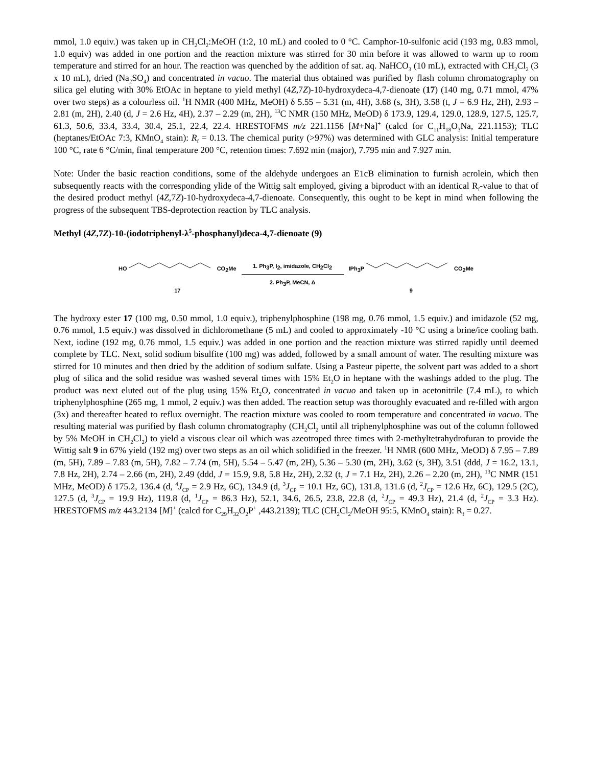mmol, 1.0 equiv.) was taken up in CH<sub>2</sub>Cl<sub>2</sub>:MeOH (1:2, 10 mL) and cooled to 0 °C. Camphor-10-sulfonic acid (193 mg, 0.83 mmol, 1.0 equiv) was added in one portion and the reaction mixture was stirred for 30 min before it was allowed to warm up to room temperature and stirred for an hour. The reaction was quenched by the addition of sat. aq. NaHCO<sub>3</sub> (10 mL), extracted with CH<sub>2</sub>Cl<sub>2</sub> (3 x 10 mL), dried (Na<sub>2</sub>SO<sub>4</sub>) and concentrated in vacuo. The material thus obtained was purified by flash column chromatography on silica gel eluting with 30% EtOAc in heptane to yield methyl (4Z,7Z)-10-hydroxydeca-4,7-dienoate (17) (140 mg, 0.71 mmol, 47% over two steps) as a colourless oil. <sup>1</sup>H NMR (400 MHz, MeOH) δ 5.55 – 5.31 (m, 4H), 3.68 (s, 3H), 3.58 (t, J = 6.9 Hz, 2H), 2.93 – 2.81 (m, 2H), 2.40 (d, J = 2.6 Hz, 4H), 2.37 – 2.29 (m, 2H), <sup>13</sup>C NMR (150 MHz, MeOD) δ 173.9, 129.4, 129.0, 128.9, 127.5, 125.7, 61.3, 50.6, 33.4, 33.4, 30.4, 25.1, 22.4, 22.4. HRESTOFMS m/z 221.1156 [M+Na]<sup>+</sup> (calcd for C<sub>11</sub>H<sub>18</sub>O<sub>3</sub>Na, 221.1153); TLC (heptanes/EtOAc 7:3, KMnO<sub>4</sub> stain): R<sub>f</sub> = 0.13. The chemical purity (>97%) was determined with GLC analysis: Initial temperature 100 °C, rate 6 °C/min, final temperature 200 °C, retention times: 7.692 min (major), 7.795 min and 7.927 min.
Note: Under the basic reaction conditions, some of the aldehyde undergoes an E1cB elimination to furnish acrolein, which then subsequently reacts with the corresponding ylide of the Wittig salt employed, giving a biproduct with an identical R<sub>f</sub>-value to that of the desired product methyl (4Z,7Z)-10-hydroxydeca-4,7-dienoate. Consequently, this ought to be kept in mind when following the progress of the subsequent TBS-deprotection reaction by TLC analysis.
Methyl (4Z,7Z)-10-(iodotriphenyl-λ<sup>5</sup>-phosphanyl)deca-4,7-dienoate (9)
HO CO<sub>2</sub>Me
17
1. Ph<sub>3</sub>P, I<sub>2</sub>, imidazole, CH<sub>2</sub>Cl<sub>2</sub>
2. Ph<sub>3</sub>P, MeCN, Δ
IPh<sub>3</sub>P CO<sub>2</sub>Me
9
The hydroxy ester 17 (100 mg, 0.50 mmol, 1.0 equiv.), triphenylphosphine (198 mg, 0.76 mmol, 1.5 equiv.) and imidazole (52 mg, 0.76 mmol, 1.5 equiv.) was dissolved in dichloromethane (5 mL) and cooled to approximately -10 °C using a brine/ice cooling bath. Next, iodine (192 mg, 0.76 mmol, 1.5 equiv.) was added in one portion and the reaction mixture was stirred rapidly until deemed complete by TLC. Next, solid sodium bisulfite (100 mg) was added, followed by a small amount of water. The resulting mixture was stirred for 10 minutes and then dried by the addition of sodium sulfate. Using a Pasteur pipette, the solvent part was added to a short plug of silica and the solid residue was washed several times with 15% Et<sub>2</sub>O in heptane with the washings added to the plug. The product was next eluted out of the plug using 15% Et<sub>2</sub>O, concentrated in vacuo and taken up in acetonitrile (7.4 mL), to which triphenylphosphine (265 mg, 1 mmol, 2 equiv.) was then added. The reaction setup was thoroughly evacuated and re-filled with argon (3x) and thereafter heated to reflux overnight. The reaction mixture was cooled to room temperature and concentrated in vacuo. The resulting material was purified by flash column chromatography (CH<sub>2</sub>Cl<sub>2</sub> until all triphenylphosphine was out of the column followed by 5% MeOH in CH<sub>2</sub>Cl<sub>2</sub>) to yield a viscous clear oil which was azeotroped three times with 2-methyltetrahydrofuran to provide the Wittig salt 9 in 67% yield (192 mg) over two steps as an oil which solidified in the freezer. <sup>1</sup>H NMR (600 MHz, MeOD) δ 7.95 – 7.89 (m, 5H), 7.89 – 7.83 (m, 5H), 7.82 – 7.74 (m, 5H), 5.54 – 5.47 (m, 2H), 5.36 – 5.30 (m, 2H), 3.62 (s, 3H), 3.51 (ddd, J = 16.2, 13.1, 7.8 Hz, 2H), 2.74 – 2.66 (m, 2H), 2.49 (ddd, J = 15.9, 9.8, 5.8 Hz, 2H), 2.32 (t, J = 7.1 Hz, 2H), 2.26 – 2.20 (m, 2H), <sup>13</sup>C NMR (151 MHz, MeOD) δ 175.2, 136.4 (d, <sup>4</sup>J<sub>CP</sub> = 2.9 Hz, 6C), 134.9 (d, <sup>3</sup>J<sub>CP</sub> = 10.1 Hz, 6C), 131.8, 131.6 (d, <sup>2</sup>J<sub>CP</sub> = 12.6 Hz, 6C), 129.5 (2C), 127.5 (d, <sup>3</sup>J<sub>CP</sub> = 19.9 Hz), 119.8 (d, <sup>1</sup>J<sub>CP</sub> = 86.3 Hz), 52.1, 34.6, 26.5, 23.8, 22.8 (d, <sup>2</sup>J<sub>CP</sub> = 49.3 Hz), 21.4 (d, <sup>2</sup>J<sub>CP</sub> = 3.3 Hz). HRESTOFMS m/z 443.2134 [M]<sup>+</sup> (calcd for C<sub>29</sub>H<sub>32</sub>O<sub>2</sub>P<sup>+</sup> ,443.2139); TLC (CH<sub>2</sub>Cl<sub>2</sub>/MeOH 95:5, KMnO<sub>4</sub> stain): R<sub>f</sub> = 0.27.